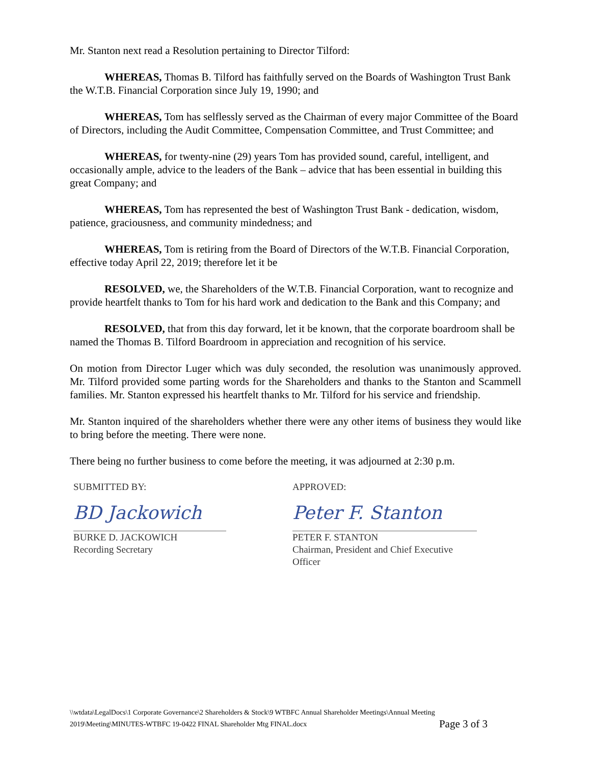Mr. Stanton next read a Resolution pertaining to Director Tilford:
WHEREAS, Thomas B. Tilford has faithfully served on the Boards of Washington Trust Bank the W.T.B. Financial Corporation since July 19, 1990; and
WHEREAS, Tom has selflessly served as the Chairman of every major Committee of the Board of Directors, including the Audit Committee, Compensation Committee, and Trust Committee; and
WHEREAS, for twenty-nine (29) years Tom has provided sound, careful, intelligent, and occasionally ample, advice to the leaders of the Bank – advice that has been essential in building this great Company; and
WHEREAS, Tom has represented the best of Washington Trust Bank - dedication, wisdom, patience, graciousness, and community mindedness; and
WHEREAS, Tom is retiring from the Board of Directors of the W.T.B. Financial Corporation, effective today April 22, 2019; therefore let it be
RESOLVED, we, the Shareholders of the W.T.B. Financial Corporation, want to recognize and provide heartfelt thanks to Tom for his hard work and dedication to the Bank and this Company; and
RESOLVED, that from this day forward, let it be known, that the corporate boardroom shall be named the Thomas B. Tilford Boardroom in appreciation and recognition of his service.
On motion from Director Luger which was duly seconded, the resolution was unanimously approved. Mr. Tilford provided some parting words for the Shareholders and thanks to the Stanton and Scammell families. Mr. Stanton expressed his heartfelt thanks to Mr. Tilford for his service and friendship.
Mr. Stanton inquired of the shareholders whether there were any other items of business they would like to bring before the meeting. There were none.
There being no further business to come before the meeting, it was adjourned at 2:30 p.m.
SUBMITTED BY:
BD Jackowich
BURKE D. JACKOWICH
Recording Secretary
APPROVED:
Peter F. Stanton
PETER F. STANTON
Chairman, President and Chief Executive Officer
\\wtdata\LegalDocs\1 Corporate Governance\2 Shareholders & Stock\9 WTBFC Annual Shareholder Meetings\Annual Meeting
2019\Meeting\MINUTES-WTBFC 19-0422 FINAL Shareholder Mtg FINAL.docx Page 3 of 3